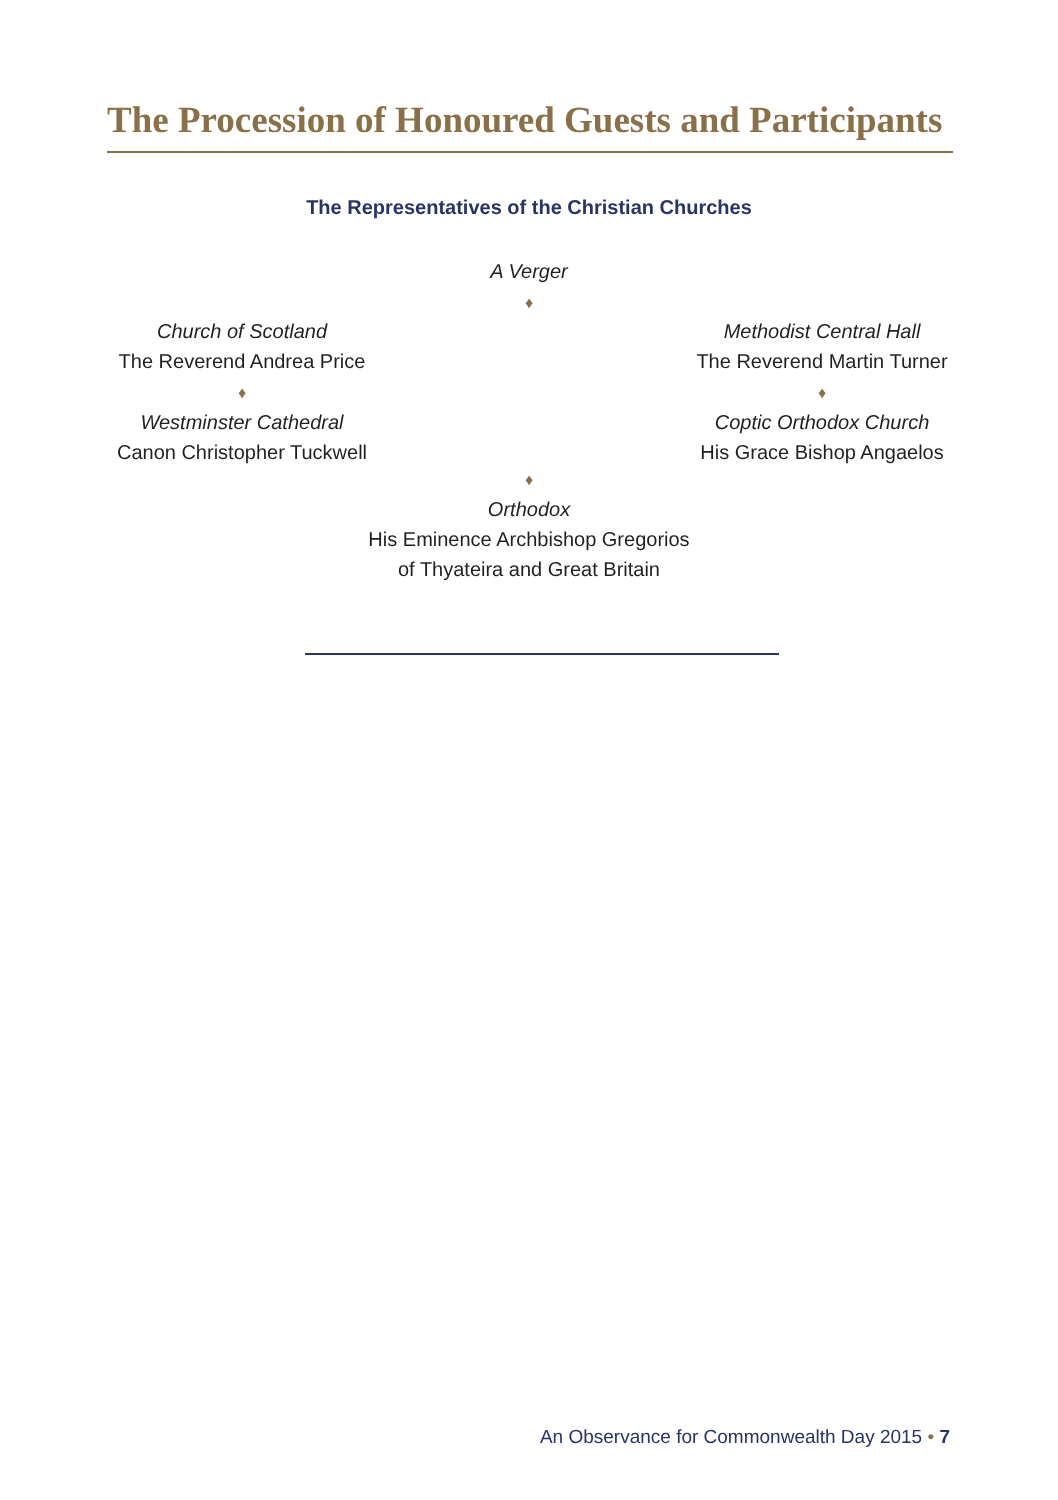The Procession of Honoured Guests and Participants
The Representatives of the Christian Churches
A Verger
♦
Church of Scotland
The Reverend Andrea Price
♦
Westminster Cathedral
Canon Christopher Tuckwell
Methodist Central Hall
The Reverend Martin Turner
♦
Coptic Orthodox Church
His Grace Bishop Angaelos
♦
Orthodox
His Eminence Archbishop Gregorios
of Thyateira and Great Britain
An Observance for Commonwealth Day 2015 • 7